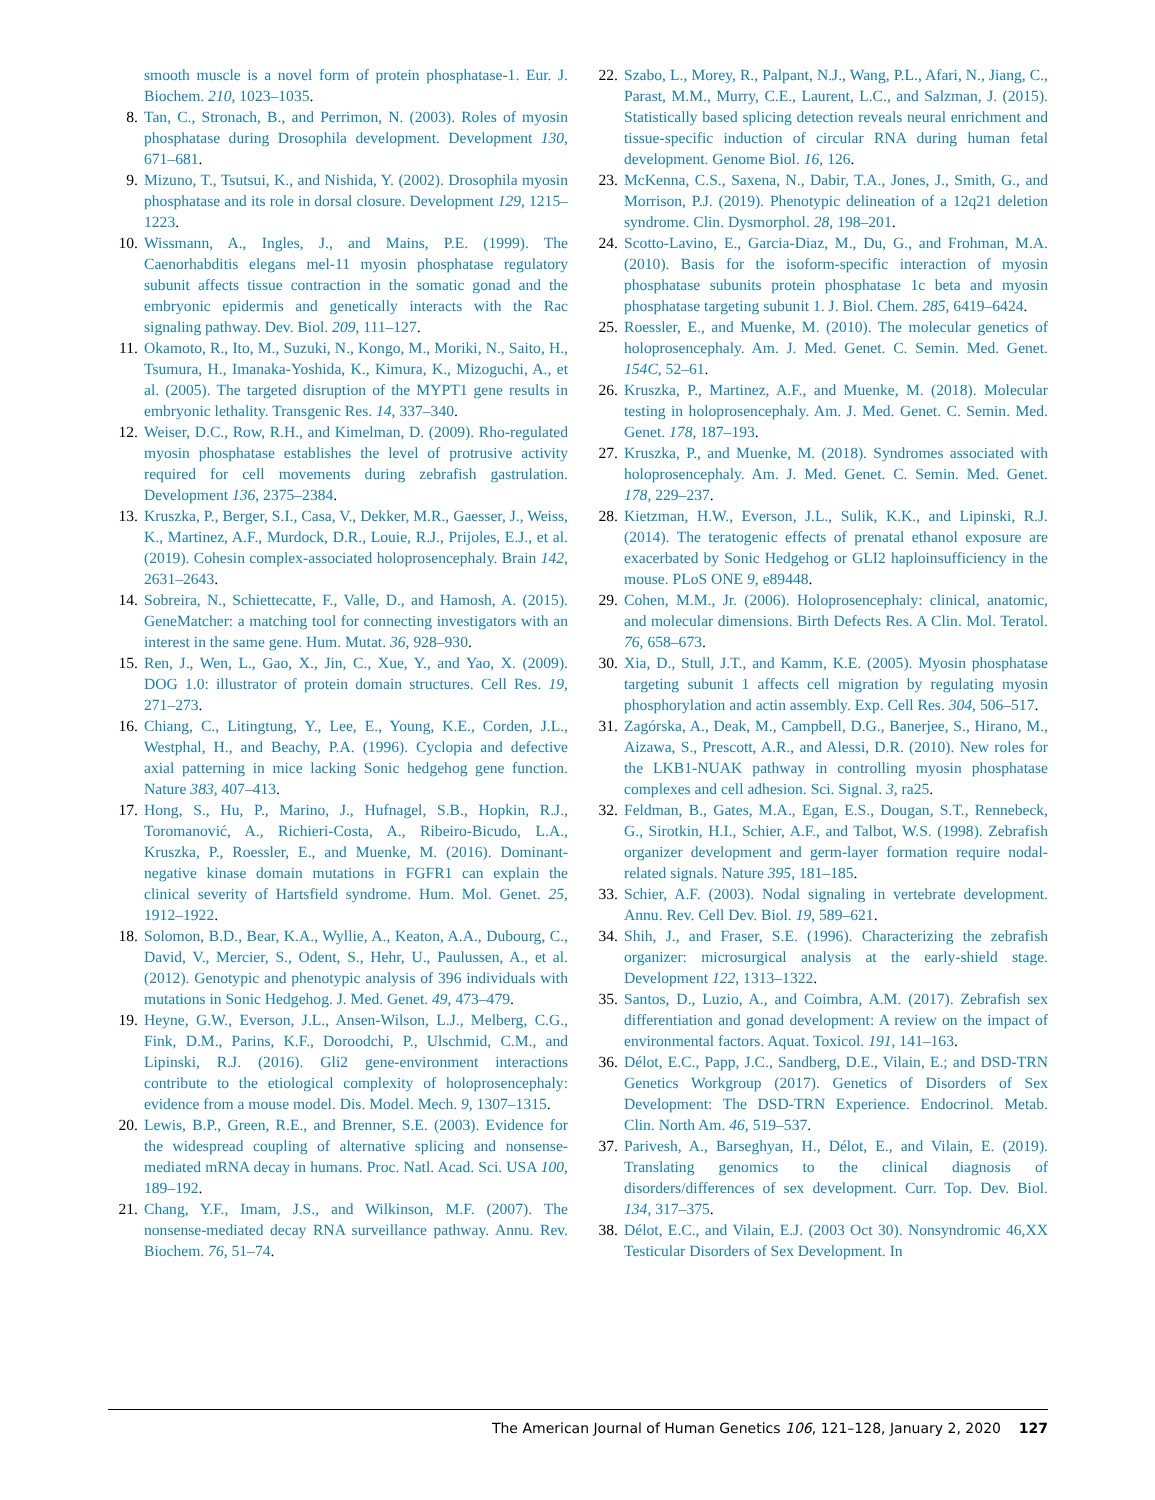smooth muscle is a novel form of protein phosphatase-1. Eur. J. Biochem. 210, 1023–1035.
8. Tan, C., Stronach, B., and Perrimon, N. (2003). Roles of myosin phosphatase during Drosophila development. Development 130, 671–681.
9. Mizuno, T., Tsutsui, K., and Nishida, Y. (2002). Drosophila myosin phosphatase and its role in dorsal closure. Development 129, 1215–1223.
10. Wissmann, A., Ingles, J., and Mains, P.E. (1999). The Caenorhabditis elegans mel-11 myosin phosphatase regulatory subunit affects tissue contraction in the somatic gonad and the embryonic epidermis and genetically interacts with the Rac signaling pathway. Dev. Biol. 209, 111–127.
11. Okamoto, R., Ito, M., Suzuki, N., Kongo, M., Moriki, N., Saito, H., Tsumura, H., Imanaka-Yoshida, K., Kimura, K., Mizoguchi, A., et al. (2005). The targeted disruption of the MYPT1 gene results in embryonic lethality. Transgenic Res. 14, 337–340.
12. Weiser, D.C., Row, R.H., and Kimelman, D. (2009). Rho-regulated myosin phosphatase establishes the level of protrusive activity required for cell movements during zebrafish gastrulation. Development 136, 2375–2384.
13. Kruszka, P., Berger, S.I., Casa, V., Dekker, M.R., Gaesser, J., Weiss, K., Martinez, A.F., Murdock, D.R., Louie, R.J., Prijoles, E.J., et al. (2019). Cohesin complex-associated holoprosencephaly. Brain 142, 2631–2643.
14. Sobreira, N., Schiettecatte, F., Valle, D., and Hamosh, A. (2015). GeneMatcher: a matching tool for connecting investigators with an interest in the same gene. Hum. Mutat. 36, 928–930.
15. Ren, J., Wen, L., Gao, X., Jin, C., Xue, Y., and Yao, X. (2009). DOG 1.0: illustrator of protein domain structures. Cell Res. 19, 271–273.
16. Chiang, C., Litingtung, Y., Lee, E., Young, K.E., Corden, J.L., Westphal, H., and Beachy, P.A. (1996). Cyclopia and defective axial patterning in mice lacking Sonic hedgehog gene function. Nature 383, 407–413.
17. Hong, S., Hu, P., Marino, J., Hufnagel, S.B., Hopkin, R.J., Toromanović, A., Richieri-Costa, A., Ribeiro-Bicudo, L.A., Kruszka, P., Roessler, E., and Muenke, M. (2016). Dominant-negative kinase domain mutations in FGFR1 can explain the clinical severity of Hartsfield syndrome. Hum. Mol. Genet. 25, 1912–1922.
18. Solomon, B.D., Bear, K.A., Wyllie, A., Keaton, A.A., Dubourg, C., David, V., Mercier, S., Odent, S., Hehr, U., Paulussen, A., et al. (2012). Genotypic and phenotypic analysis of 396 individuals with mutations in Sonic Hedgehog. J. Med. Genet. 49, 473–479.
19. Heyne, G.W., Everson, J.L., Ansen-Wilson, L.J., Melberg, C.G., Fink, D.M., Parins, K.F., Doroodchi, P., Ulschmid, C.M., and Lipinski, R.J. (2016). Gli2 gene-environment interactions contribute to the etiological complexity of holoprosencephaly: evidence from a mouse model. Dis. Model. Mech. 9, 1307–1315.
20. Lewis, B.P., Green, R.E., and Brenner, S.E. (2003). Evidence for the widespread coupling of alternative splicing and nonsense-mediated mRNA decay in humans. Proc. Natl. Acad. Sci. USA 100, 189–192.
21. Chang, Y.F., Imam, J.S., and Wilkinson, M.F. (2007). The nonsense-mediated decay RNA surveillance pathway. Annu. Rev. Biochem. 76, 51–74.
22. Szabo, L., Morey, R., Palpant, N.J., Wang, P.L., Afari, N., Jiang, C., Parast, M.M., Murry, C.E., Laurent, L.C., and Salzman, J. (2015). Statistically based splicing detection reveals neural enrichment and tissue-specific induction of circular RNA during human fetal development. Genome Biol. 16, 126.
23. McKenna, C.S., Saxena, N., Dabir, T.A., Jones, J., Smith, G., and Morrison, P.J. (2019). Phenotypic delineation of a 12q21 deletion syndrome. Clin. Dysmorphol. 28, 198–201.
24. Scotto-Lavino, E., Garcia-Diaz, M., Du, G., and Frohman, M.A. (2010). Basis for the isoform-specific interaction of myosin phosphatase subunits protein phosphatase 1c beta and myosin phosphatase targeting subunit 1. J. Biol. Chem. 285, 6419–6424.
25. Roessler, E., and Muenke, M. (2010). The molecular genetics of holoprosencephaly. Am. J. Med. Genet. C. Semin. Med. Genet. 154C, 52–61.
26. Kruszka, P., Martinez, A.F., and Muenke, M. (2018). Molecular testing in holoprosencephaly. Am. J. Med. Genet. C. Semin. Med. Genet. 178, 187–193.
27. Kruszka, P., and Muenke, M. (2018). Syndromes associated with holoprosencephaly. Am. J. Med. Genet. C. Semin. Med. Genet. 178, 229–237.
28. Kietzman, H.W., Everson, J.L., Sulik, K.K., and Lipinski, R.J. (2014). The teratogenic effects of prenatal ethanol exposure are exacerbated by Sonic Hedgehog or GLI2 haploinsufficiency in the mouse. PLoS ONE 9, e89448.
29. Cohen, M.M., Jr. (2006). Holoprosencephaly: clinical, anatomic, and molecular dimensions. Birth Defects Res. A Clin. Mol. Teratol. 76, 658–673.
30. Xia, D., Stull, J.T., and Kamm, K.E. (2005). Myosin phosphatase targeting subunit 1 affects cell migration by regulating myosin phosphorylation and actin assembly. Exp. Cell Res. 304, 506–517.
31. Zagórska, A., Deak, M., Campbell, D.G., Banerjee, S., Hirano, M., Aizawa, S., Prescott, A.R., and Alessi, D.R. (2010). New roles for the LKB1-NUAK pathway in controlling myosin phosphatase complexes and cell adhesion. Sci. Signal. 3, ra25.
32. Feldman, B., Gates, M.A., Egan, E.S., Dougan, S.T., Rennebeck, G., Sirotkin, H.I., Schier, A.F., and Talbot, W.S. (1998). Zebrafish organizer development and germ-layer formation require nodal-related signals. Nature 395, 181–185.
33. Schier, A.F. (2003). Nodal signaling in vertebrate development. Annu. Rev. Cell Dev. Biol. 19, 589–621.
34. Shih, J., and Fraser, S.E. (1996). Characterizing the zebrafish organizer: microsurgical analysis at the early-shield stage. Development 122, 1313–1322.
35. Santos, D., Luzio, A., and Coimbra, A.M. (2017). Zebrafish sex differentiation and gonad development: A review on the impact of environmental factors. Aquat. Toxicol. 191, 141–163.
36. Délot, E.C., Papp, J.C., Sandberg, D.E., Vilain, E.; and DSD-TRN Genetics Workgroup (2017). Genetics of Disorders of Sex Development: The DSD-TRN Experience. Endocrinol. Metab. Clin. North Am. 46, 519–537.
37. Parivesh, A., Barseghyan, H., Délot, E., and Vilain, E. (2019). Translating genomics to the clinical diagnosis of disorders/differences of sex development. Curr. Top. Dev. Biol. 134, 317–375.
38. Délot, E.C., and Vilain, E.J. (2003 Oct 30). Nonsyndromic 46,XX Testicular Disorders of Sex Development. In
The American Journal of Human Genetics 106, 121–128, January 2, 2020 127